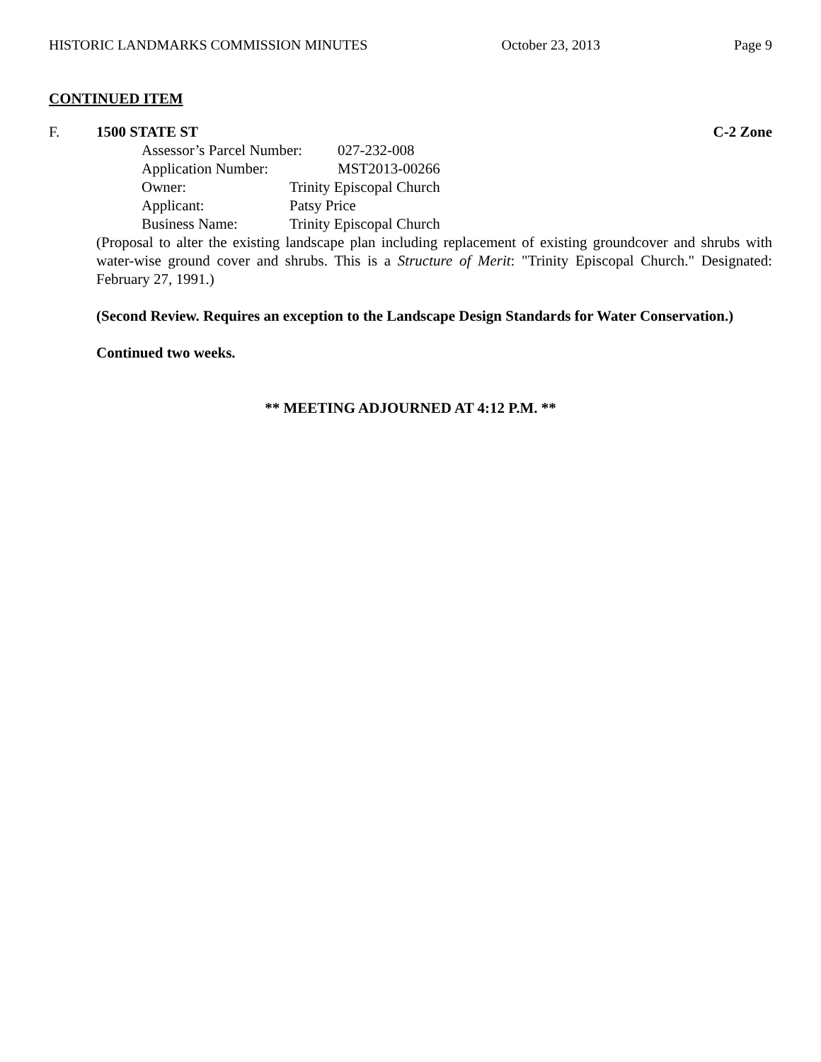HISTORIC LANDMARKS COMMISSION MINUTES October 23, 2013 Page 9
CONTINUED ITEM
F. 1500 STATE ST C-2 Zone
Assessor’s Parcel Number: 027-232-008
Application Number: MST2013-00266
Owner: Trinity Episcopal Church
Applicant: Patsy Price
Business Name: Trinity Episcopal Church
(Proposal to alter the existing landscape plan including replacement of existing groundcover and shrubs with water-wise ground cover and shrubs. This is a Structure of Merit: "Trinity Episcopal Church." Designated: February 27, 1991.)
(Second Review. Requires an exception to the Landscape Design Standards for Water Conservation.)
Continued two weeks.
** MEETING ADJOURNED AT 4:12 P.M. **